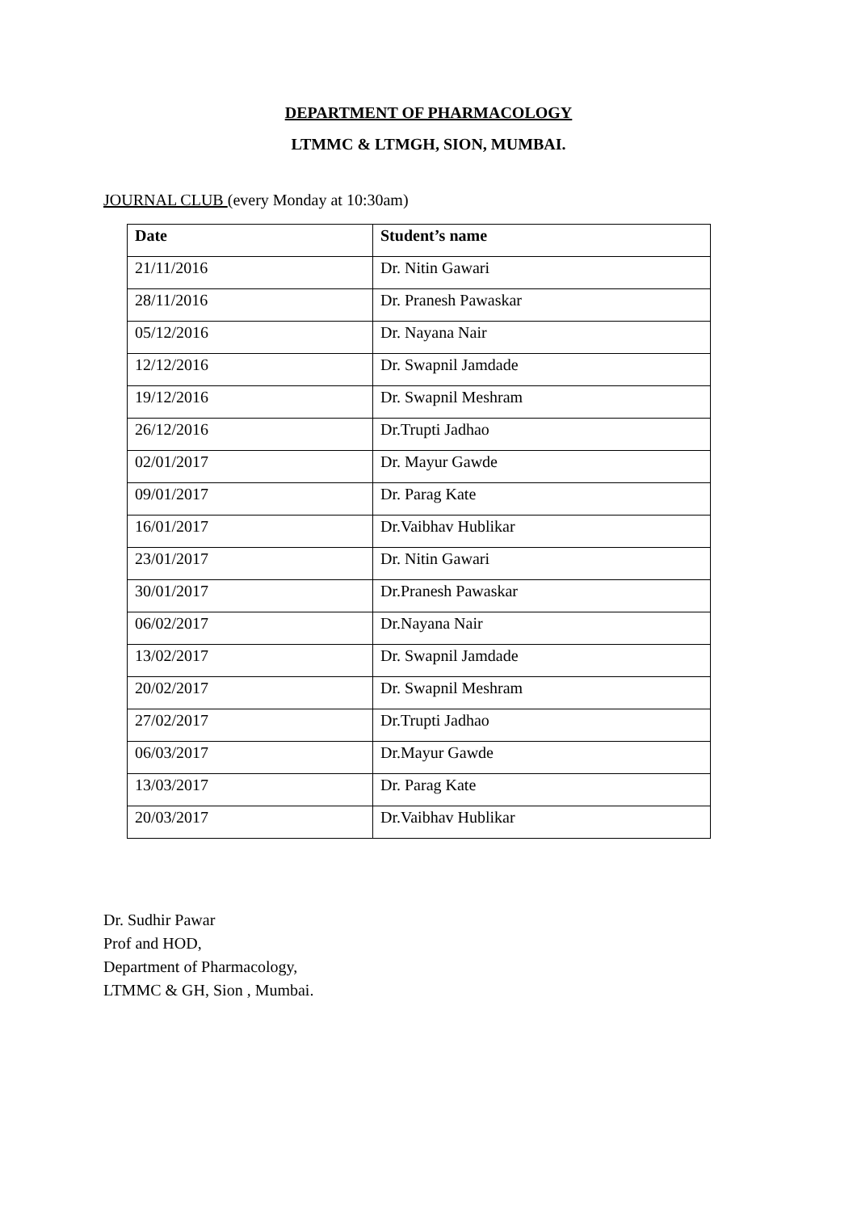DEPARTMENT OF PHARMACOLOGY
LTMMC & LTMGH, SION, MUMBAI.
JOURNAL CLUB (every Monday at 10:30am)
| Date | Student’s name |
| --- | --- |
| 21/11/2016 | Dr. Nitin Gawari |
| 28/11/2016 | Dr. Pranesh Pawaskar |
| 05/12/2016 | Dr. Nayana Nair |
| 12/12/2016 | Dr. Swapnil Jamdade |
| 19/12/2016 | Dr. Swapnil Meshram |
| 26/12/2016 | Dr.Trupti Jadhao |
| 02/01/2017 | Dr. Mayur Gawde |
| 09/01/2017 | Dr. Parag Kate |
| 16/01/2017 | Dr.Vaibhav Hublikar |
| 23/01/2017 | Dr. Nitin Gawari |
| 30/01/2017 | Dr.Pranesh Pawaskar |
| 06/02/2017 | Dr.Nayana Nair |
| 13/02/2017 | Dr. Swapnil Jamdade |
| 20/02/2017 | Dr. Swapnil Meshram |
| 27/02/2017 | Dr.Trupti Jadhao |
| 06/03/2017 | Dr.Mayur Gawde |
| 13/03/2017 | Dr. Parag Kate |
| 20/03/2017 | Dr.Vaibhav Hublikar |
Dr. Sudhir Pawar
Prof and HOD,
Department of Pharmacology,
LTMMC & GH, Sion , Mumbai.